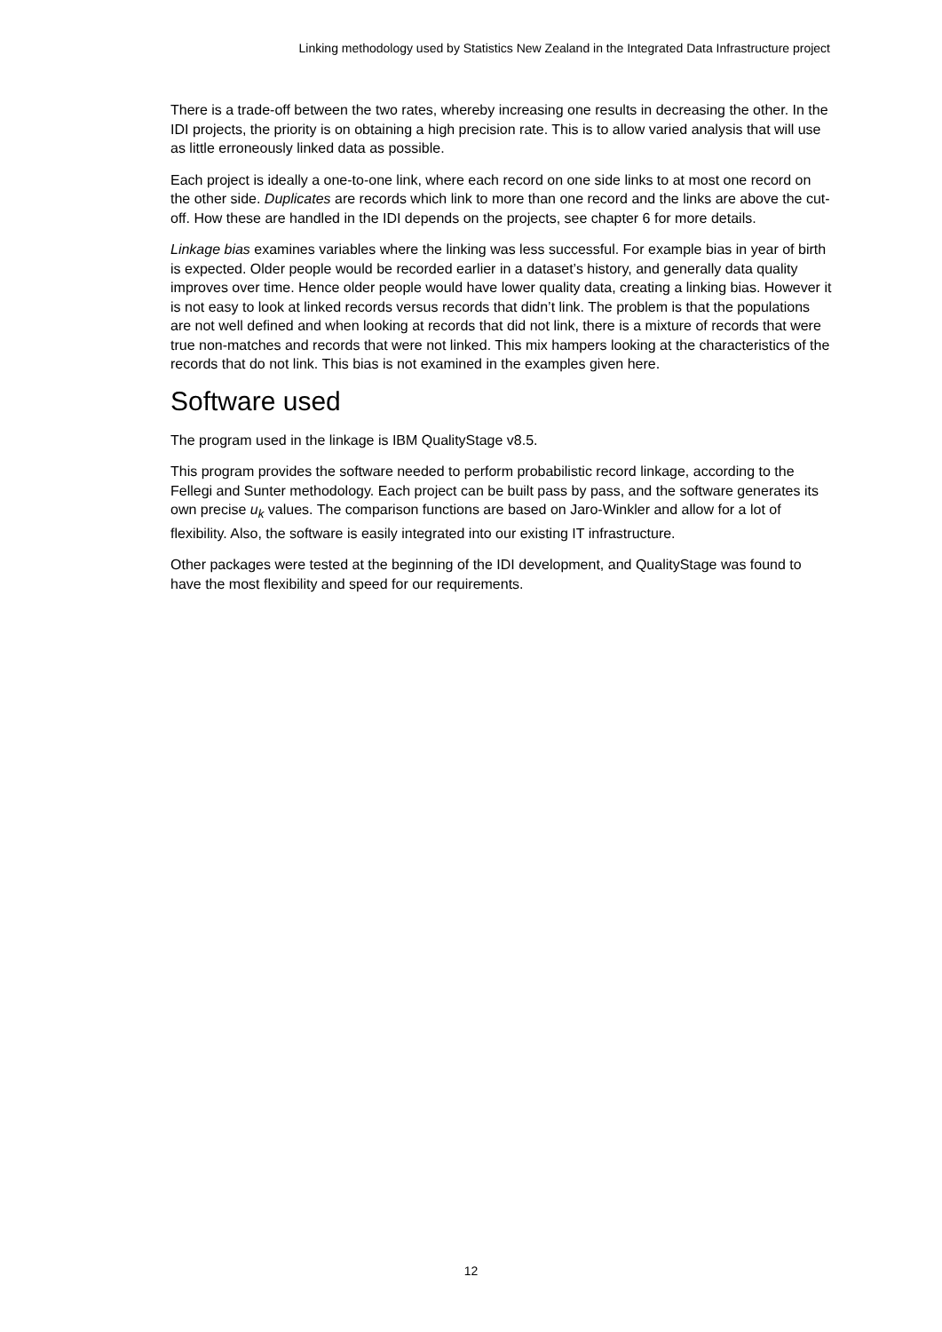Linking methodology used by Statistics New Zealand in the Integrated Data Infrastructure project
There is a trade-off between the two rates, whereby increasing one results in decreasing the other. In the IDI projects, the priority is on obtaining a high precision rate. This is to allow varied analysis that will use as little erroneously linked data as possible.
Each project is ideally a one-to-one link, where each record on one side links to at most one record on the other side. Duplicates are records which link to more than one record and the links are above the cut-off. How these are handled in the IDI depends on the projects, see chapter 6 for more details.
Linkage bias examines variables where the linking was less successful. For example bias in year of birth is expected. Older people would be recorded earlier in a dataset’s history, and generally data quality improves over time. Hence older people would have lower quality data, creating a linking bias. However it is not easy to look at linked records versus records that didn’t link. The problem is that the populations are not well defined and when looking at records that did not link, there is a mixture of records that were true non-matches and records that were not linked. This mix hampers looking at the characteristics of the records that do not link. This bias is not examined in the examples given here.
Software used
The program used in the linkage is IBM QualityStage v8.5.
This program provides the software needed to perform probabilistic record linkage, according to the Fellegi and Sunter methodology. Each project can be built pass by pass, and the software generates its own precise u<sub>k</sub> values. The comparison functions are based on Jaro-Winkler and allow for a lot of flexibility. Also, the software is easily integrated into our existing IT infrastructure.
Other packages were tested at the beginning of the IDI development, and QualityStage was found to have the most flexibility and speed for our requirements.
12